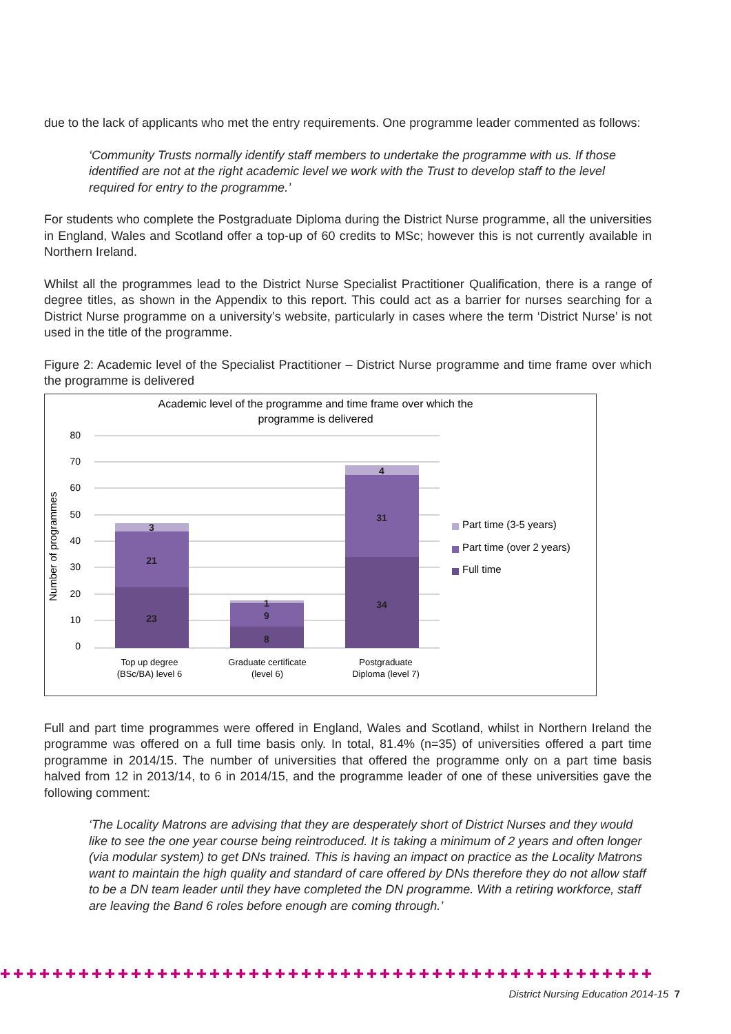due to the lack of applicants who met the entry requirements. One programme leader commented as follows:
‘Community Trusts normally identify staff members to undertake the programme with us. If those identified are not at the right academic level we work with the Trust to develop staff to the level required for entry to the programme.’
For students who complete the Postgraduate Diploma during the District Nurse programme, all the universities in England, Wales and Scotland offer a top-up of 60 credits to MSc; however this is not currently available in Northern Ireland.
Whilst all the programmes lead to the District Nurse Specialist Practitioner Qualification, there is a range of degree titles, as shown in the Appendix to this report. This could act as a barrier for nurses searching for a District Nurse programme on a university’s website, particularly in cases where the term ‘District Nurse’ is not used in the title of the programme.
Figure 2: Academic level of the Specialist Practitioner – District Nurse programme and time frame over which the programme is delivered
Academic level of the programme and time frame over which the
programme is delivered
80
70
60
50
40
30
20
10
0
Number of programmes
23
21
3
8
9
1
34
31
4
Top up degree
(BSc/BA) level 6
Graduate certificate
(level 6)
Postgraduate
Diploma (level 7)
Part time (3-5 years)
Part time (over 2 years)
Full time
Full and part time programmes were offered in England, Wales and Scotland, whilst in Northern Ireland the programme was offered on a full time basis only. In total, 81.4% (n=35) of universities offered a part time programme in 2014/15. The number of universities that offered the programme only on a part time basis halved from 12 in 2013/14, to 6 in 2014/15, and the programme leader of one of these universities gave the following comment:
‘The Locality Matrons are advising that they are desperately short of District Nurses and they would like to see the one year course being reintroduced. It is taking a minimum of 2 years and often longer (via modular system) to get DNs trained. This is having an impact on practice as the Locality Matrons want to maintain the high quality and standard of care offered by DNs therefore they do not allow staff to be a DN team leader until they have completed the DN programme. With a retiring workforce, staff are leaving the Band 6 roles before enough are coming through.’
✚✚✚✚✚✚✚✚✚✚✚✚✚✚✚✚✚✚✚✚✚✚✚✚✚✚✚✚✚✚✚✚✚✚✚✚✚✚✚✚✚✚✚✚✚✚✚✚✚✚
District Nursing Education 2014-15 7